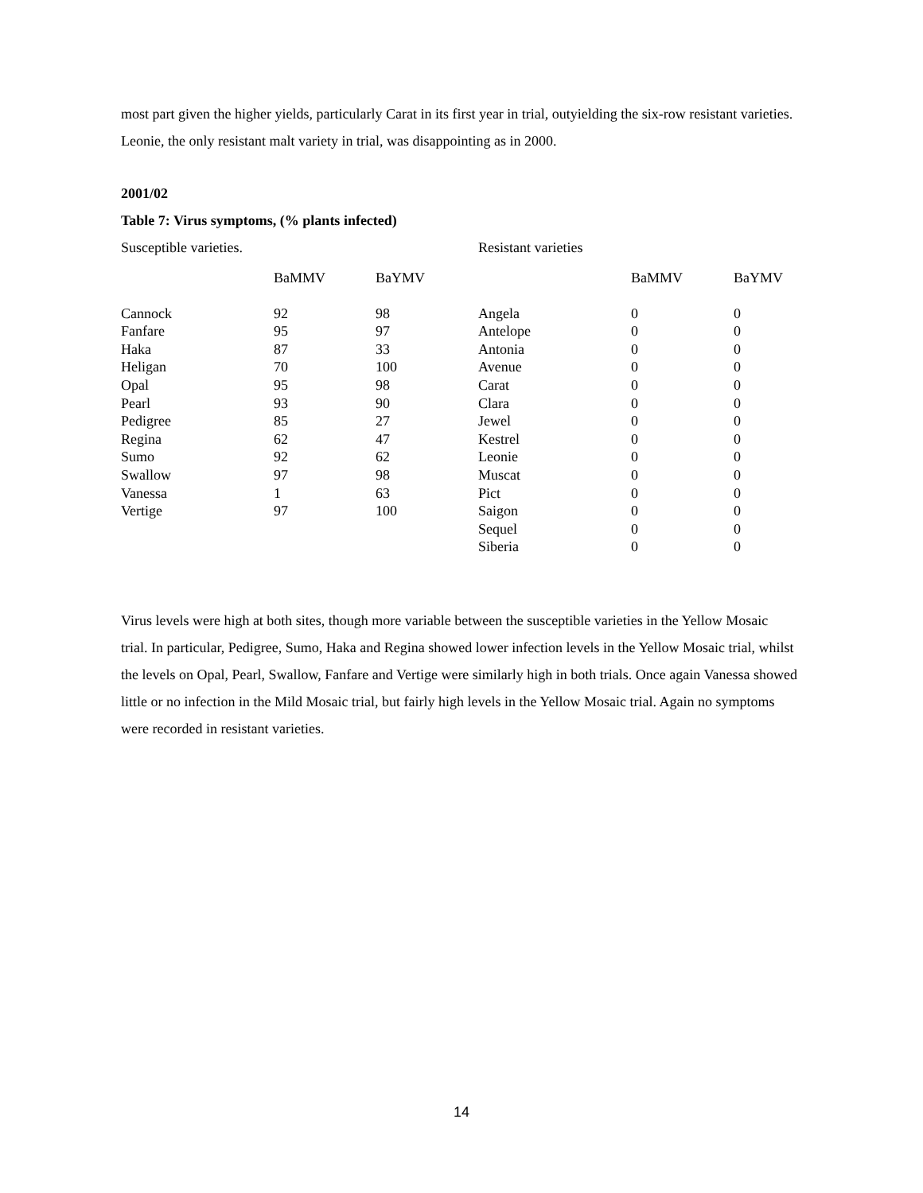most part given the higher yields, particularly Carat in its first year in trial, outyielding the six-row resistant varieties. Leonie, the only resistant malt variety in trial, was disappointing as in 2000.
2001/02
Table 7: Virus symptoms, (% plants infected)
| Susceptible varieties. | | | Resistant varieties | | |
| | BaMMV | BaYMV | | BaMMV | BaYMV |
| Cannock | 92 | 98 | Angela | 0 | 0 |
| Fanfare | 95 | 97 | Antelope | 0 | 0 |
| Haka | 87 | 33 | Antonia | 0 | 0 |
| Heligan | 70 | 100 | Avenue | 0 | 0 |
| Opal | 95 | 98 | Carat | 0 | 0 |
| Pearl | 93 | 90 | Clara | 0 | 0 |
| Pedigree | 85 | 27 | Jewel | 0 | 0 |
| Regina | 62 | 47 | Kestrel | 0 | 0 |
| Sumo | 92 | 62 | Leonie | 0 | 0 |
| Swallow | 97 | 98 | Muscat | 0 | 0 |
| Vanessa | 1 | 63 | Pict | 0 | 0 |
| Vertige | 97 | 100 | Saigon | 0 | 0 |
| | | | Sequel | 0 | 0 |
| | | | Siberia | 0 | 0 |
Virus levels were high at both sites, though more variable between the susceptible varieties in the Yellow Mosaic trial. In particular, Pedigree, Sumo, Haka and Regina showed lower infection levels in the Yellow Mosaic trial, whilst the levels on Opal, Pearl, Swallow, Fanfare and Vertige were similarly high in both trials. Once again Vanessa showed little or no infection in the Mild Mosaic trial, but fairly high levels in the Yellow Mosaic trial. Again no symptoms were recorded in resistant varieties.
14